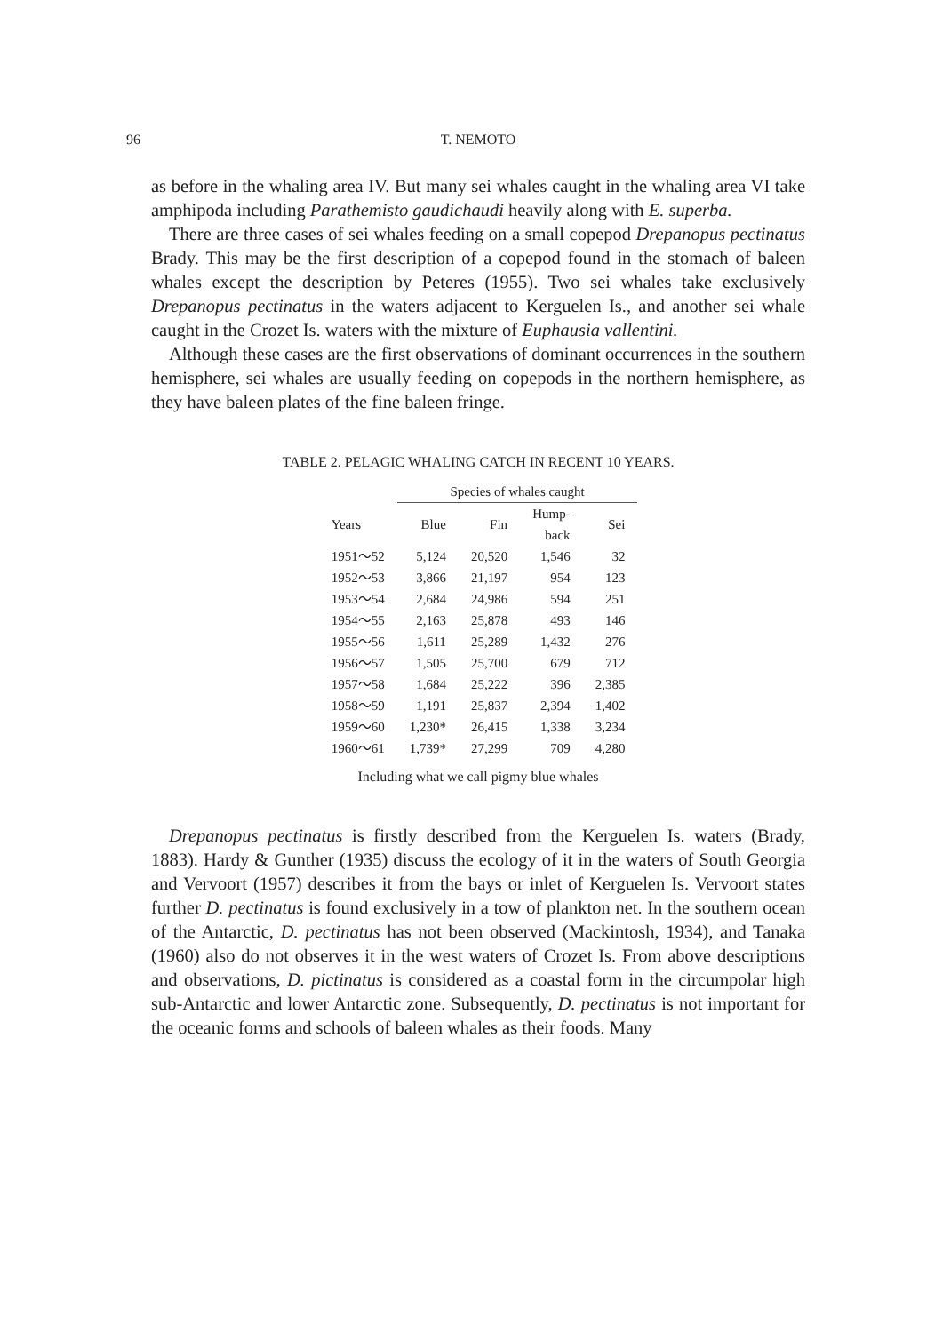96
T. NEMOTO
as before in the whaling area IV. But many sei whales caught in the whaling area VI take amphipoda including Parathemisto gaudichaudi heavily along with E. superba.
There are three cases of sei whales feeding on a small copepod Drepanopus pectinatus Brady. This may be the first description of a copepod found in the stomach of baleen whales except the description by Peteres (1955). Two sei whales take exclusively Drepanopus pectinatus in the waters adjacent to Kerguelen Is., and another sei whale caught in the Crozet Is. waters with the mixture of Euphausia vallentini.
Although these cases are the first observations of dominant occurrences in the southern hemisphere, sei whales are usually feeding on copepods in the northern hemisphere, as they have baleen plates of the fine baleen fringe.
TABLE 2. PELAGIC WHALING CATCH IN RECENT 10 YEARS.
| | Species of whales caught | | | |
| --- | --- | --- | --- | --- |
| Years | Blue | Fin | Hump- back | Sei |
| 1951～52 | 5,124 | 20,520 | 1,546 | 32 |
| 1952～53 | 3,866 | 21,197 | 954 | 123 |
| 1953～54 | 2,684 | 24,986 | 594 | 251 |
| 1954～55 | 2,163 | 25,878 | 493 | 146 |
| 1955～56 | 1,611 | 25,289 | 1,432 | 276 |
| 1956～57 | 1,505 | 25,700 | 679 | 712 |
| 1957～58 | 1,684 | 25,222 | 396 | 2,385 |
| 1958～59 | 1,191 | 25,837 | 2,394 | 1,402 |
| 1959～60 | 1,230* | 26,415 | 1,338 | 3,234 |
| 1960～61 | 1,739* | 27,299 | 709 | 4,280 |
Including what we call pigmy blue whales
Drepanopus pectinatus is firstly described from the Kerguelen Is. waters (Brady, 1883). Hardy & Gunther (1935) discuss the ecology of it in the waters of South Georgia and Vervoort (1957) describes it from the bays or inlet of Kerguelen Is. Vervoort states further D. pectinatus is found exclusively in a tow of plankton net. In the southern ocean of the Antarctic, D. pectinatus has not been observed (Mackintosh, 1934), and Tanaka (1960) also do not observes it in the west waters of Crozet Is. From above descriptions and observations, D. pictinatus is considered as a coastal form in the circumpolar high sub-Antarctic and lower Antarctic zone. Subsequently, D. pectinatus is not important for the oceanic forms and schools of baleen whales as their foods. Many